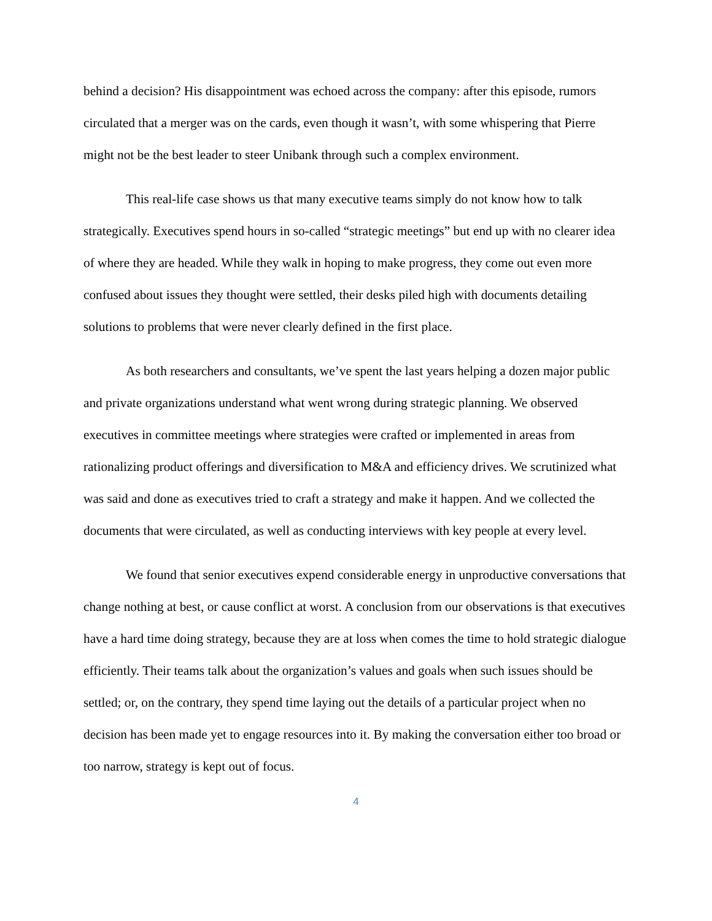behind a decision? His disappointment was echoed across the company: after this episode, rumors circulated that a merger was on the cards, even though it wasn’t, with some whispering that Pierre might not be the best leader to steer Unibank through such a complex environment.
This real-life case shows us that many executive teams simply do not know how to talk strategically. Executives spend hours in so-called “strategic meetings” but end up with no clearer idea of where they are headed. While they walk in hoping to make progress, they come out even more confused about issues they thought were settled, their desks piled high with documents detailing solutions to problems that were never clearly defined in the first place.
As both researchers and consultants, we’ve spent the last years helping a dozen major public and private organizations understand what went wrong during strategic planning. We observed executives in committee meetings where strategies were crafted or implemented in areas from rationalizing product offerings and diversification to M&A and efficiency drives. We scrutinized what was said and done as executives tried to craft a strategy and make it happen. And we collected the documents that were circulated, as well as conducting interviews with key people at every level.
We found that senior executives expend considerable energy in unproductive conversations that change nothing at best, or cause conflict at worst. A conclusion from our observations is that executives have a hard time doing strategy, because they are at loss when comes the time to hold strategic dialogue efficiently. Their teams talk about the organization’s values and goals when such issues should be settled; or, on the contrary, they spend time laying out the details of a particular project when no decision has been made yet to engage resources into it. By making the conversation either too broad or too narrow, strategy is kept out of focus.
4